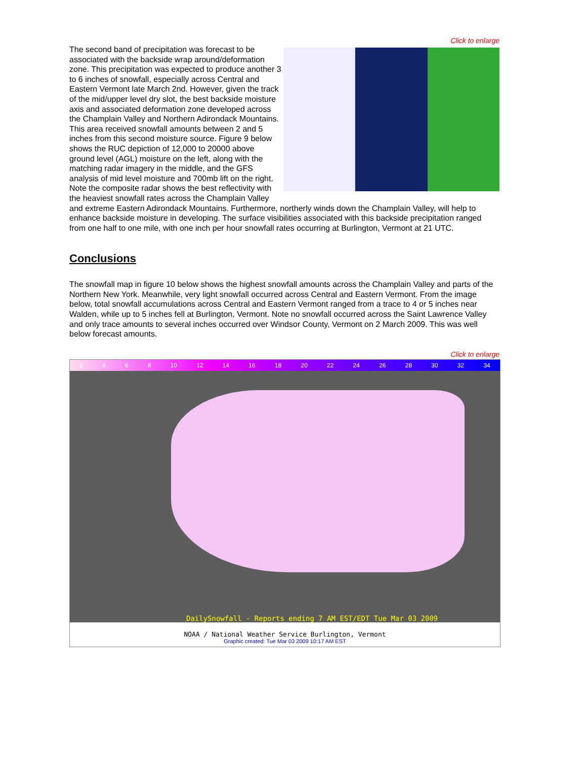Click to enlarge
The second band of precipitation was forecast to be associated with the backside wrap around/deformation zone. This precipitation was expected to produce another 3 to 6 inches of snowfall, especially across Central and Eastern Vermont late March 2nd. However, given the track of the mid/upper level dry slot, the best backside moisture axis and associated deformation zone developed across the Champlain Valley and Northern Adirondack Mountains. This area received snowfall amounts between 2 and 5 inches from this second moisture source. Figure 9 below shows the RUC depiction of 12,000 to 20000 above ground level (AGL) moisture on the left, along with the matching radar imagery in the middle, and the GFS analysis of mid level moisture and 700mb lift on the right. Note the composite radar shows the best reflectivity with the heaviest snowfall rates across the Champlain Valley and extreme Eastern Adirondack Mountains. Furthermore, northerly winds down the Champlain Valley, will help to enhance backside moisture in developing. The surface visibilities associated with this backside precipitation ranged from one half to one mile, with one inch per hour snowfall rates occurring at Burlington, Vermont at 21 UTC.
Conclusions
The snowfall map in figure 10 below shows the highest snowfall amounts across the Champlain Valley and parts of the Northern New York. Meanwhile, very light snowfall occurred across Central and Eastern Vermont. From the image below, total snowfall accumulations across Central and Eastern Vermont ranged from a trace to 4 or 5 inches near Walden, while up to 5 inches fell at Burlington, Vermont. Note no snowfall occurred across the Saint Lawrence Valley and only trace amounts to several inches occurred over Windsor County, Vermont on 2 March 2009. This was well below forecast amounts.
Click to enlarge
2 4 6 8 10 12 14 16 18 20 22 24 26 28 30 32 34
DailySnowfall - Reports ending 7 AM EST/EDT Tue Mar 03 2009
NOAA / National Weather Service Burlington, Vermont
Graphic created: Tue Mar 03 2009 10:17 AM EST